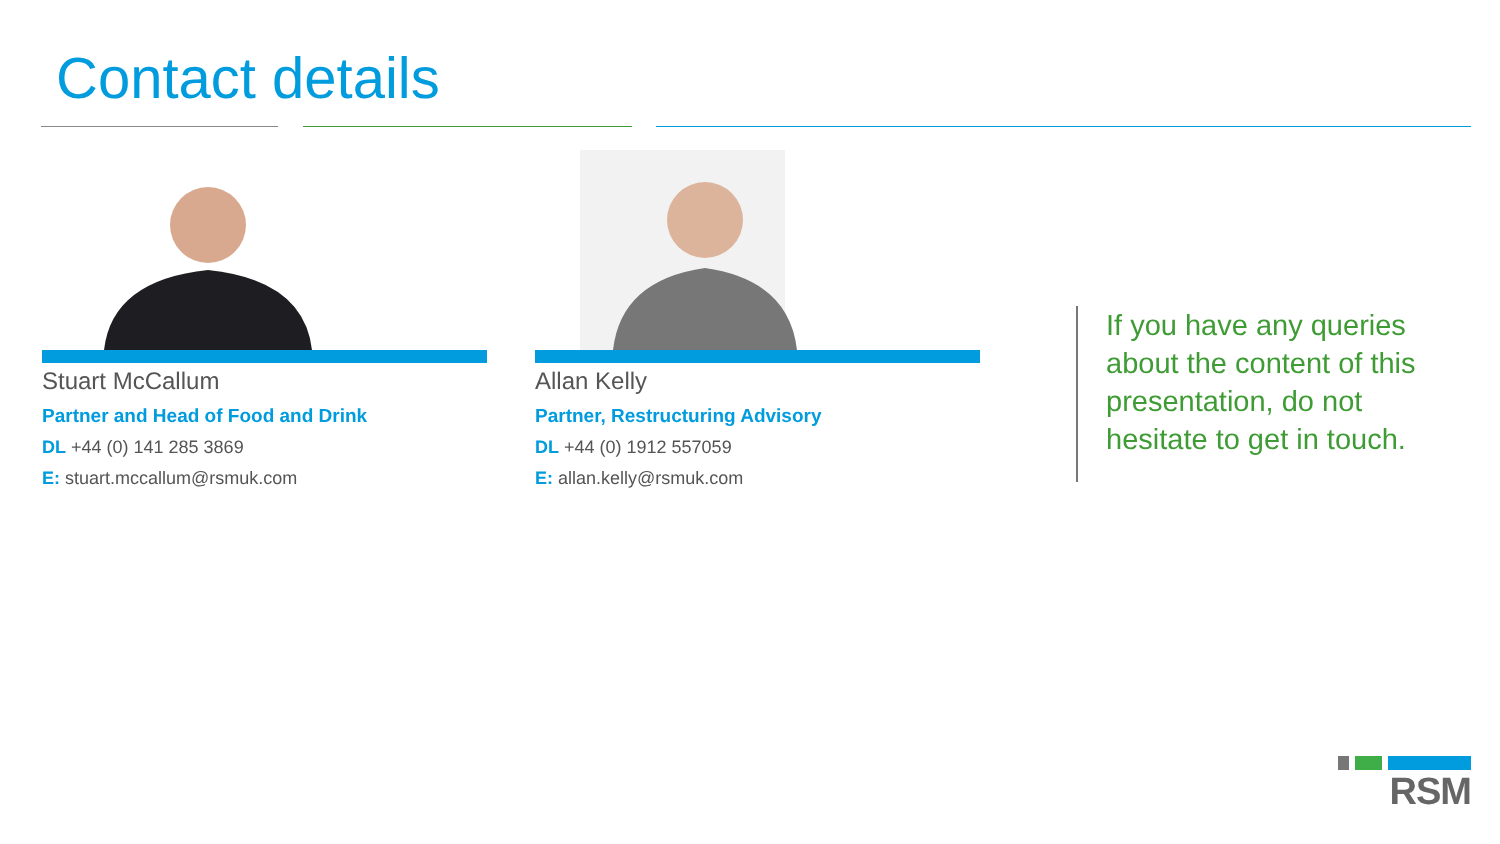Contact details
Stuart McCallum
Partner and Head of Food and Drink
DL +44 (0) 141 285 3869
E: stuart.mccallum@rsmuk.com
Allan Kelly
Partner, Restructuring Advisory
DL +44 (0) 1912 557059
E: allan.kelly@rsmuk.com
If you have any queries about the content of this presentation, do not hesitate to get in touch.
RSM